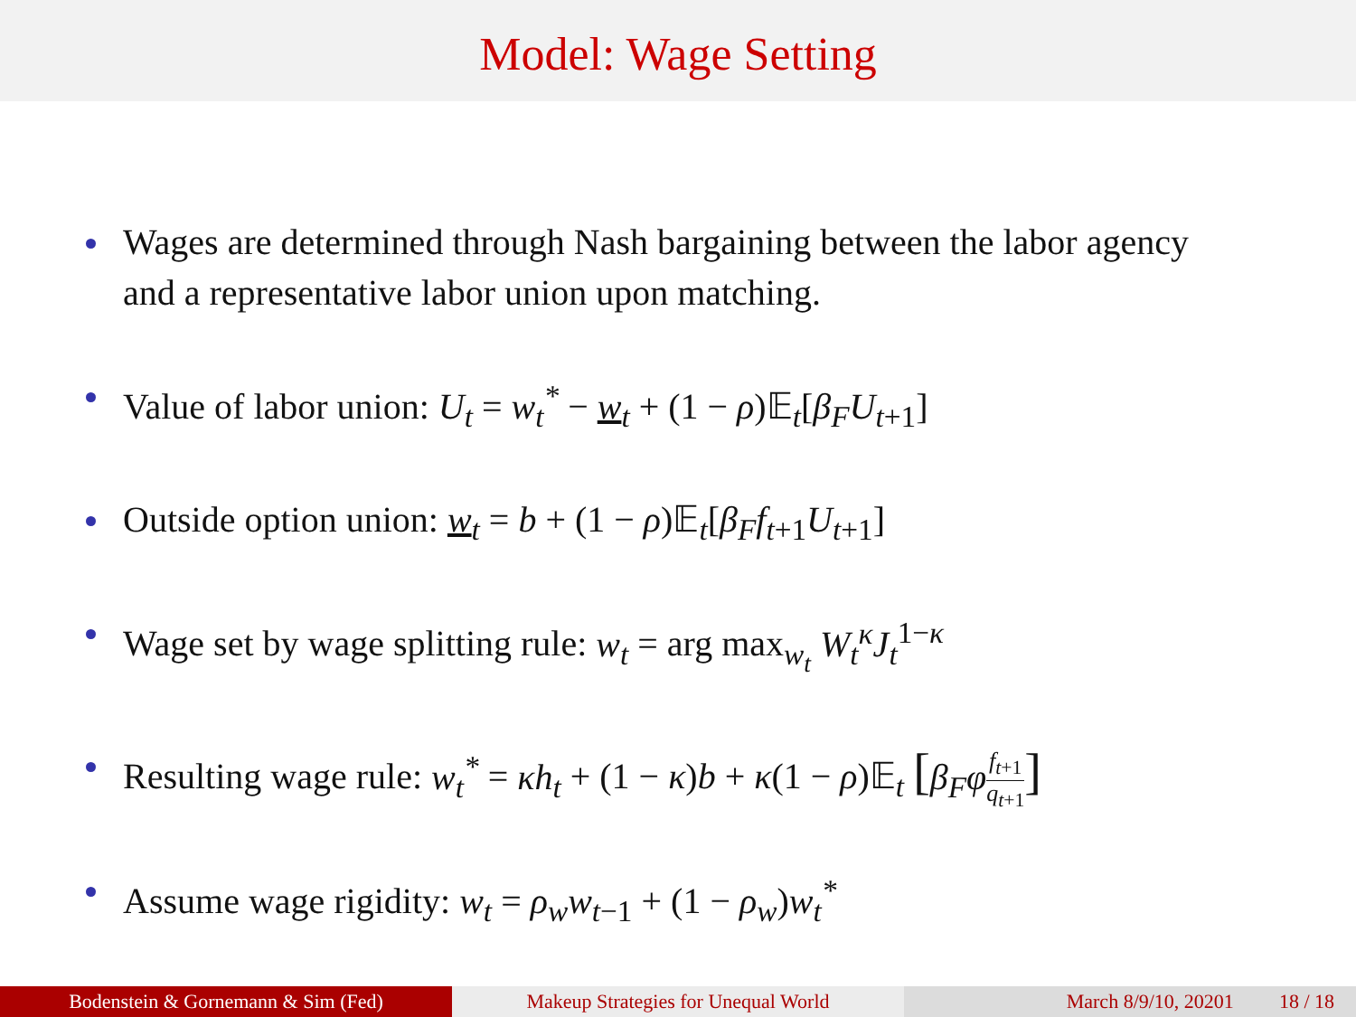Model: Wage Setting
Wages are determined through Nash bargaining between the labor agency and a representative labor union upon matching.
Value of labor union: U<sub>t</sub> = w<sub>t</sub><sup>*</sup> − w<sub>t</sub> + (1 − ρ)𝔼<sub>t</sub>[β<sub>F</sub>U<sub>t+1</sub>]
Outside option union: w<sub>t</sub> = b + (1 − ρ)𝔼<sub>t</sub>[β<sub>F</sub>f<sub>t+1</sub>U<sub>t+1</sub>]
Wage set by wage splitting rule: w<sub>t</sub> = arg max<sub>w<sub>t</sub></sub> W<sub>t</sub><sup>κ</sup>J<sub>t</sub><sup>1−κ</sup>
Resulting wage rule: w<sub>t</sub><sup>*</sup> = κh<sub>t</sub> + (1 − κ)b + κ(1 − ρ)𝔼<sub>t</sub> [β<sub>F</sub>φ f<sub>t+1</sub> q<sub>t+1</sub>]
Assume wage rigidity: w<sub>t</sub> = ρ<sub>w</sub>w<sub>t−1</sub> + (1 − ρ<sub>w</sub>)w<sub>t</sub><sup>*</sup>
Bodenstein & Gornemann & Sim (Fed) Makeup Strategies for Unequal World March 8/9/10, 20201 18 / 18